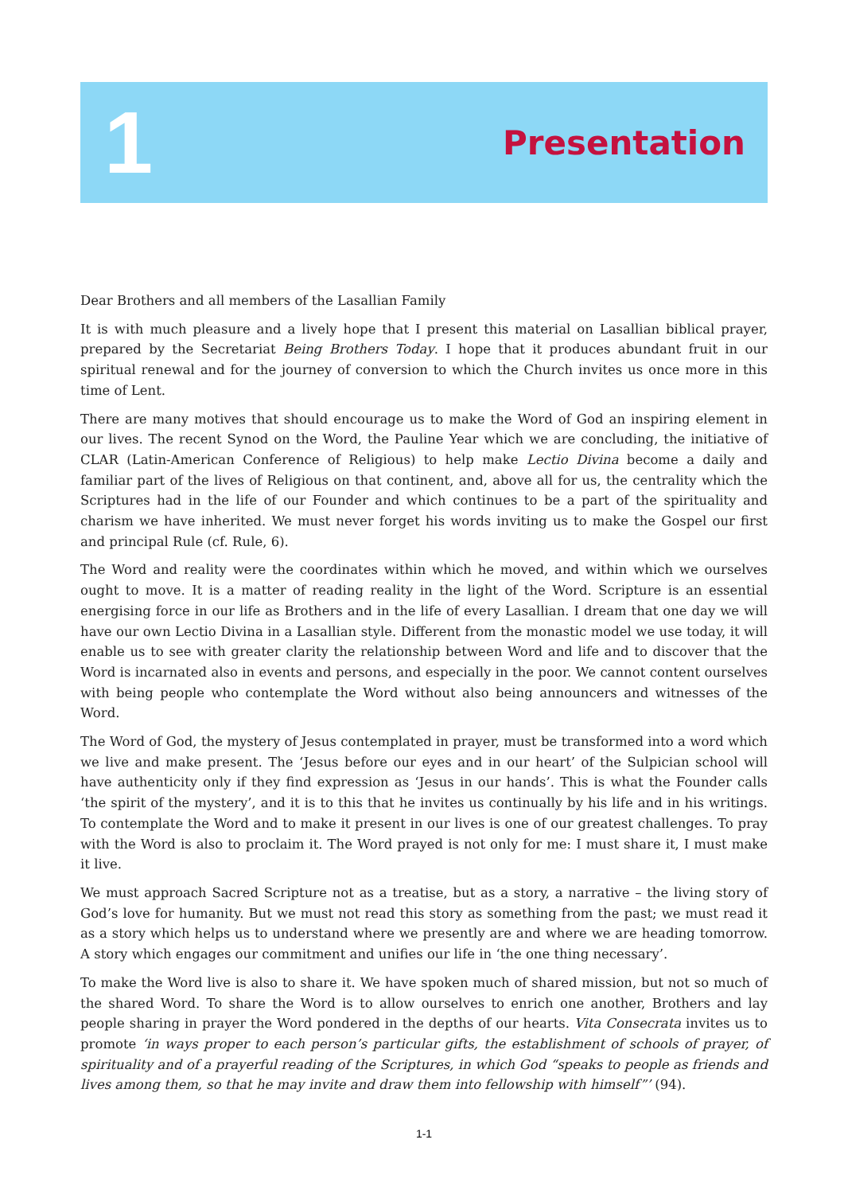1
Presentation
Dear Brothers and all members of the Lasallian Family
It is with much pleasure and a lively hope that I present this material on Lasallian biblical prayer, prepared by the Secretariat Being Brothers Today. I hope that it produces abundant fruit in our spiritual renewal and for the journey of conversion to which the Church invites us once more in this time of Lent.
There are many motives that should encourage us to make the Word of God an inspiring element in our lives. The recent Synod on the Word, the Pauline Year which we are concluding, the initiative of CLAR (Latin-American Conference of Religious) to help make Lectio Divina become a daily and familiar part of the lives of Religious on that continent, and, above all for us, the centrality which the Scriptures had in the life of our Founder and which continues to be a part of the spirituality and charism we have inherited. We must never forget his words inviting us to make the Gospel our first and principal Rule (cf. Rule, 6).
The Word and reality were the coordinates within which he moved, and within which we ourselves ought to move. It is a matter of reading reality in the light of the Word. Scripture is an essential energising force in our life as Brothers and in the life of every Lasallian. I dream that one day we will have our own Lectio Divina in a Lasallian style. Different from the monastic model we use today, it will enable us to see with greater clarity the relationship between Word and life and to discover that the Word is incarnated also in events and persons, and especially in the poor. We cannot content ourselves with being people who contemplate the Word without also being announcers and witnesses of the Word.
The Word of God, the mystery of Jesus contemplated in prayer, must be transformed into a word which we live and make present. The ‘Jesus before our eyes and in our heart’ of the Sulpician school will have authenticity only if they find expression as ‘Jesus in our hands’. This is what the Founder calls ‘the spirit of the mystery’, and it is to this that he invites us continually by his life and in his writings. To contemplate the Word and to make it present in our lives is one of our greatest challenges. To pray with the Word is also to proclaim it. The Word prayed is not only for me: I must share it, I must make it live.
We must approach Sacred Scripture not as a treatise, but as a story, a narrative – the living story of God’s love for humanity. But we must not read this story as something from the past; we must read it as a story which helps us to understand where we presently are and where we are heading tomorrow. A story which engages our commitment and unifies our life in ‘the one thing necessary’.
To make the Word live is also to share it. We have spoken much of shared mission, but not so much of the shared Word. To share the Word is to allow ourselves to enrich one another, Brothers and lay people sharing in prayer the Word pondered in the depths of our hearts. Vita Consecrata invites us to promote ‘in ways proper to each person’s particular gifts, the establishment of schools of prayer, of spirituality and of a prayerful reading of the Scriptures, in which God “speaks to people as friends and lives among them, so that he may invite and draw them into fellowship with himself”’ (94).
1-1